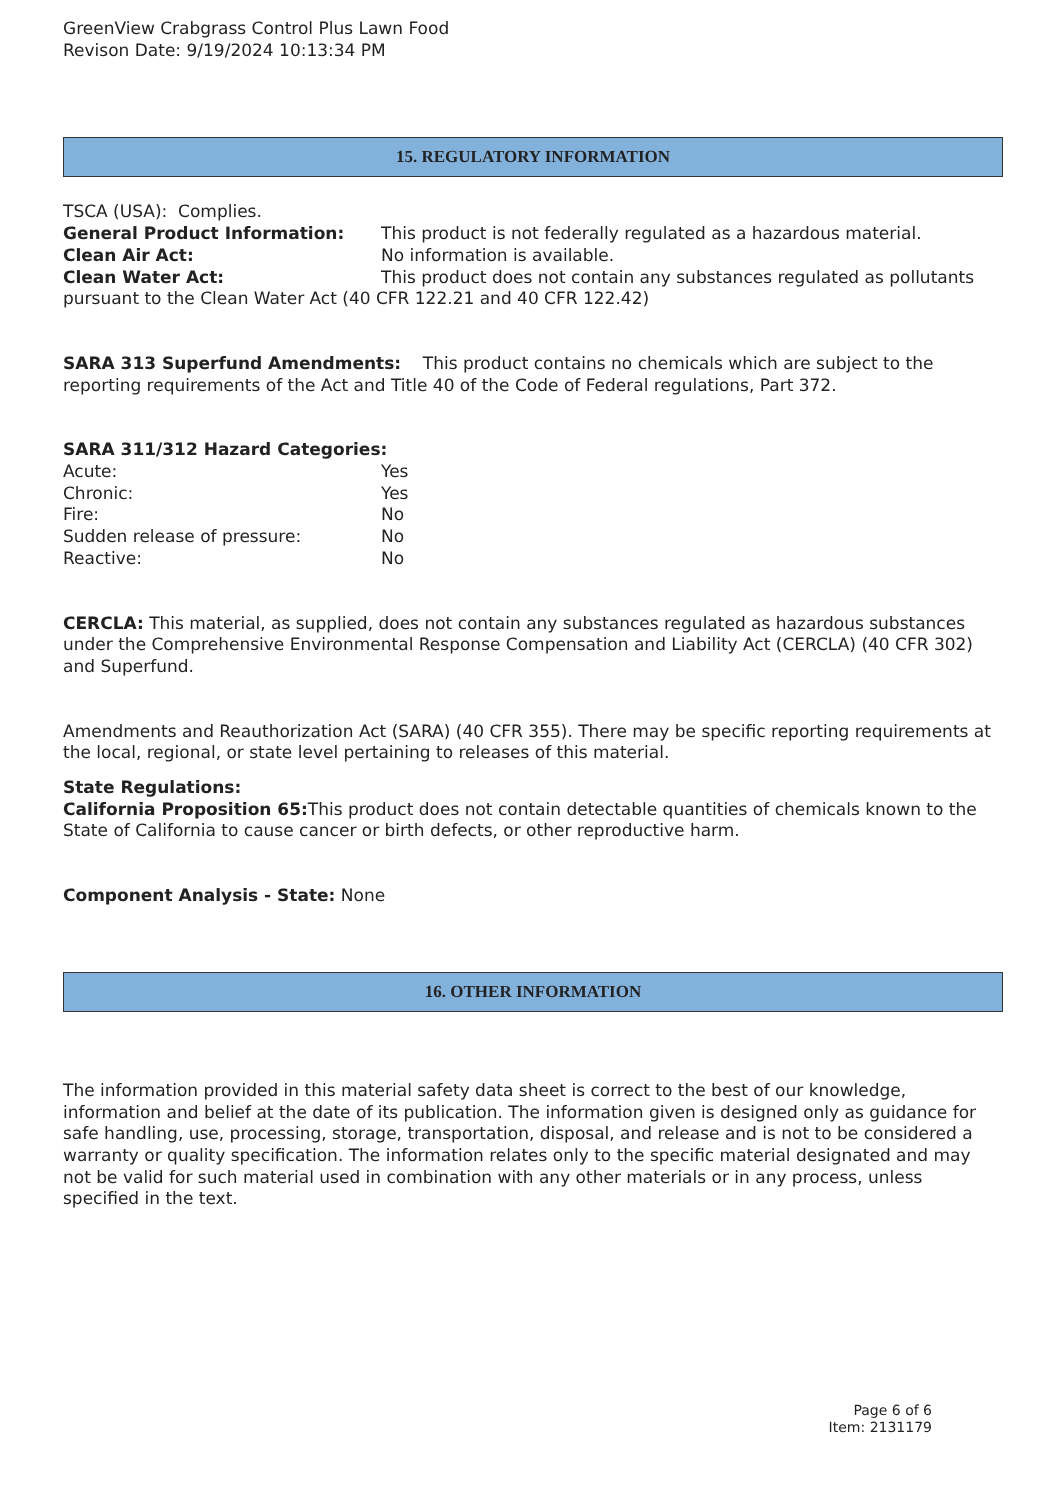GreenView Crabgrass Control Plus Lawn Food
Revison Date: 9/19/2024 10:13:34 PM
15. REGULATORY INFORMATION
TSCA (USA): Complies.
General Product Information: This product is not federally regulated as a hazardous material.
Clean Air Act: No information is available.
Clean Water Act: This product does not contain any substances regulated as pollutants pursuant to the Clean Water Act (40 CFR 122.21 and 40 CFR 122.42)
SARA 313 Superfund Amendments: This product contains no chemicals which are subject to the reporting requirements of the Act and Title 40 of the Code of Federal regulations, Part 372.
SARA 311/312 Hazard Categories:
Acute: Yes
Chronic: Yes
Fire: No
Sudden release of pressure: No
Reactive: No
CERCLA: This material, as supplied, does not contain any substances regulated as hazardous substances under the Comprehensive Environmental Response Compensation and Liability Act (CERCLA) (40 CFR 302) and Superfund.
Amendments and Reauthorization Act (SARA) (40 CFR 355). There may be specific reporting requirements at the local, regional, or state level pertaining to releases of this material.
State Regulations:
California Proposition 65: This product does not contain detectable quantities of chemicals known to the State of California to cause cancer or birth defects, or other reproductive harm.
Component Analysis - State: None
16. OTHER INFORMATION
The information provided in this material safety data sheet is correct to the best of our knowledge, information and belief at the date of its publication. The information given is designed only as guidance for safe handling, use, processing, storage, transportation, disposal, and release and is not to be considered a warranty or quality specification. The information relates only to the specific material designated and may not be valid for such material used in combination with any other materials or in any process, unless specified in the text.
Page 6 of 6
Item: 2131179